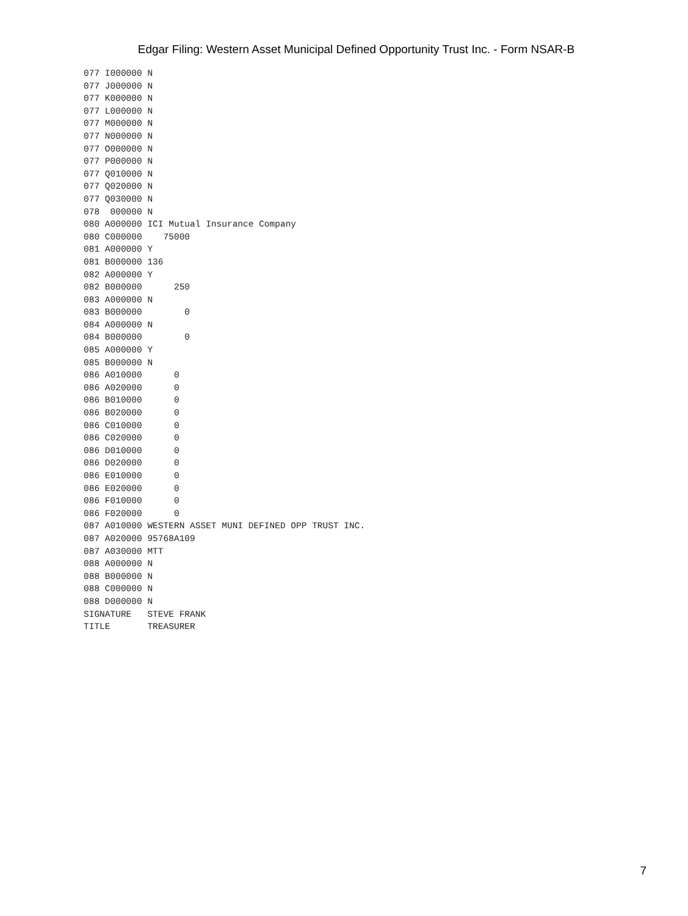Edgar Filing: Western Asset Municipal Defined Opportunity Trust Inc. - Form NSAR-B
077 I000000 N
077 J000000 N
077 K000000 N
077 L000000 N
077 M000000 N
077 N000000 N
077 O000000 N
077 P000000 N
077 Q010000 N
077 Q020000 N
077 Q030000 N
078  000000 N
080 A000000 ICI Mutual Insurance Company
080 C000000    75000
081 A000000 Y
081 B000000 136
082 A000000 Y
082 B000000      250
083 A000000 N
083 B000000        0
084 A000000 N
084 B000000        0
085 A000000 Y
085 B000000 N
086 A010000      0
086 A020000      0
086 B010000      0
086 B020000      0
086 C010000      0
086 C020000      0
086 D010000      0
086 D020000      0
086 E010000      0
086 E020000      0
086 F010000      0
086 F020000      0
087 A010000 WESTERN ASSET MUNI DEFINED OPP TRUST INC.
087 A020000 95768A109
087 A030000 MTT
088 A000000 N
088 B000000 N
088 C000000 N
088 D000000 N
SIGNATURE   STEVE FRANK
TITLE       TREASURER
7